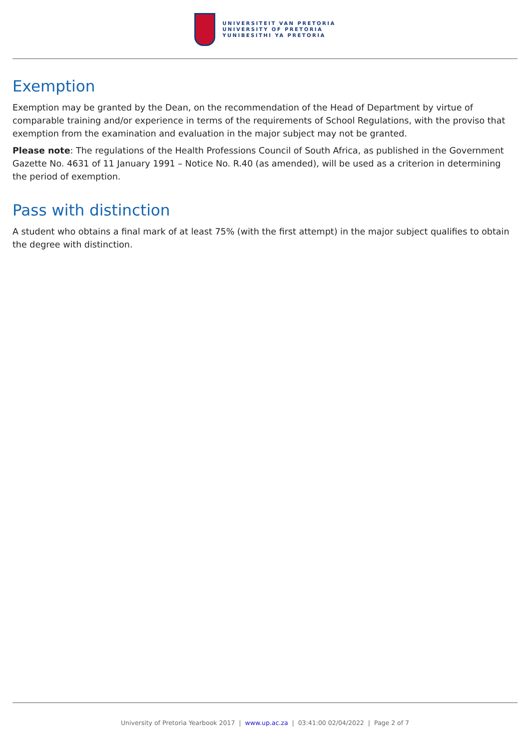UNIVERSITEIT VAN PRETORIA
UNIVERSITY OF PRETORIA
YUNIBESITHI YA PRETORIA
Exemption
Exemption may be granted by the Dean, on the recommendation of the Head of Department by virtue of comparable training and/or experience in terms of the requirements of School Regulations, with the proviso that exemption from the examination and evaluation in the major subject may not be granted.
Please note: The regulations of the Health Professions Council of South Africa, as published in the Government Gazette No. 4631 of 11 January 1991 – Notice No. R.40 (as amended), will be used as a criterion in determining the period of exemption.
Pass with distinction
A student who obtains a final mark of at least 75% (with the first attempt) in the major subject qualifies to obtain the degree with distinction.
University of Pretoria Yearbook 2017 | www.up.ac.za | 03:41:00 02/04/2022 | Page 2 of 7